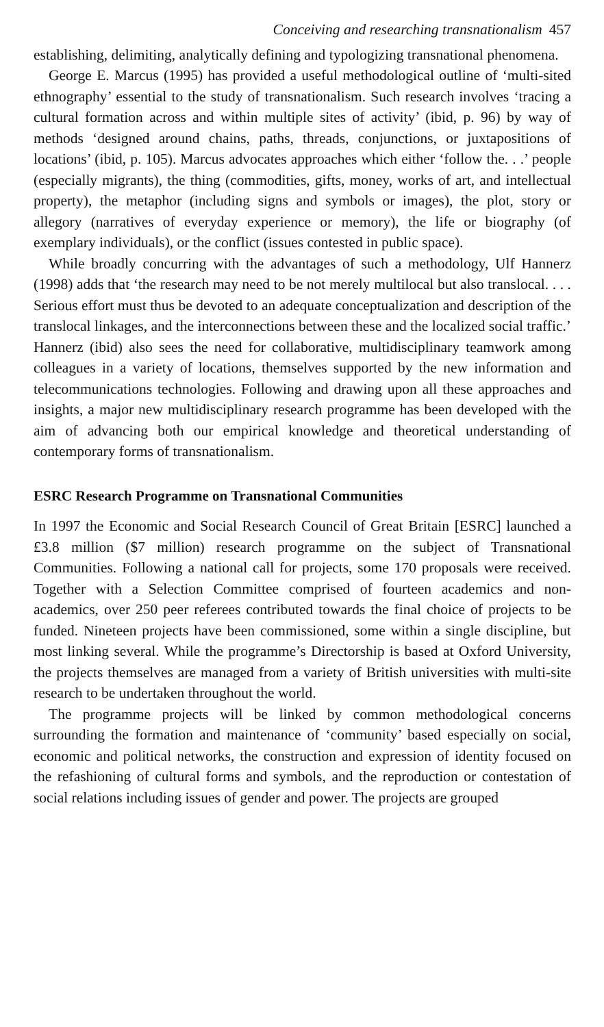Conceiving and researching transnationalism 457
establishing, delimiting, analytically defining and typologizing transnational phenomena.
George E. Marcus (1995) has provided a useful methodological outline of ‘multi-sited ethnography’ essential to the study of transnationalism. Such research involves ‘tracing a cultural formation across and within multiple sites of activity’ (ibid, p. 96) by way of methods ‘designed around chains, paths, threads, conjunctions, or juxtapositions of locations’ (ibid, p. 105). Marcus advocates approaches which either ‘follow the. . .’ people (especially migrants), the thing (commodities, gifts, money, works of art, and intellectual property), the metaphor (including signs and symbols or images), the plot, story or allegory (narratives of everyday experience or memory), the life or biography (of exemplary individuals), or the conflict (issues contested in public space).
While broadly concurring with the advantages of such a methodology, Ulf Hannerz (1998) adds that ‘the research may need to be not merely multilocal but also translocal. . . . Serious effort must thus be devoted to an adequate conceptualization and description of the translocal linkages, and the interconnections between these and the localized social traffic.’ Hannerz (ibid) also sees the need for collaborative, multidisciplinary teamwork among colleagues in a variety of locations, themselves supported by the new information and telecommunications technologies. Following and drawing upon all these approaches and insights, a major new multidisciplinary research programme has been developed with the aim of advancing both our empirical knowledge and theoretical understanding of contemporary forms of transnationalism.
ESRC Research Programme on Transnational Communities
In 1997 the Economic and Social Research Council of Great Britain [ESRC] launched a £3.8 million ($7 million) research programme on the subject of Transnational Communities. Following a national call for projects, some 170 proposals were received. Together with a Selection Committee comprised of fourteen academics and non-academics, over 250 peer referees contributed towards the final choice of projects to be funded. Nineteen projects have been commissioned, some within a single discipline, but most linking several. While the programme’s Directorship is based at Oxford University, the projects themselves are managed from a variety of British universities with multi-site research to be undertaken throughout the world.
The programme projects will be linked by common methodological concerns surrounding the formation and maintenance of ‘community’ based especially on social, economic and political networks, the construction and expression of identity focused on the refashioning of cultural forms and symbols, and the reproduction or contestation of social relations including issues of gender and power. The projects are grouped